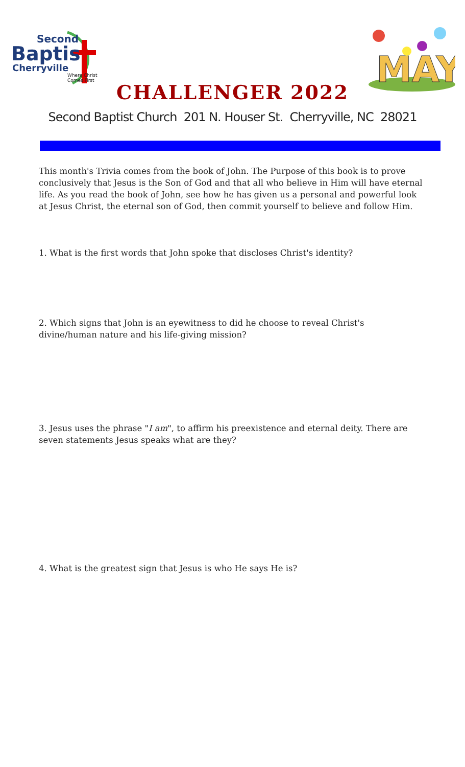Second
Baptis
Cherryville
Where Christ Comes First
MAY
CHALLENGER 2022
Second Baptist Church 201 N. Houser St. Cherryville, NC 28021
This month's Trivia comes from the book of John. The Purpose of this book is to prove conclusively that Jesus is the Son of God and that all who believe in Him will have eternal life. As you read the book of John, see how he has given us a personal and powerful look at Jesus Christ, the eternal son of God, then commit yourself to believe and follow Him.
1. What is the first words that John spoke that discloses Christ's identity?
2. Which signs that John is an eyewitness to did he choose to reveal Christ's divine/human nature and his life-giving mission?
3. Jesus uses the phrase "I am", to affirm his preexistence and eternal deity. There are seven statements Jesus speaks what are they?
4. What is the greatest sign that Jesus is who He says He is?